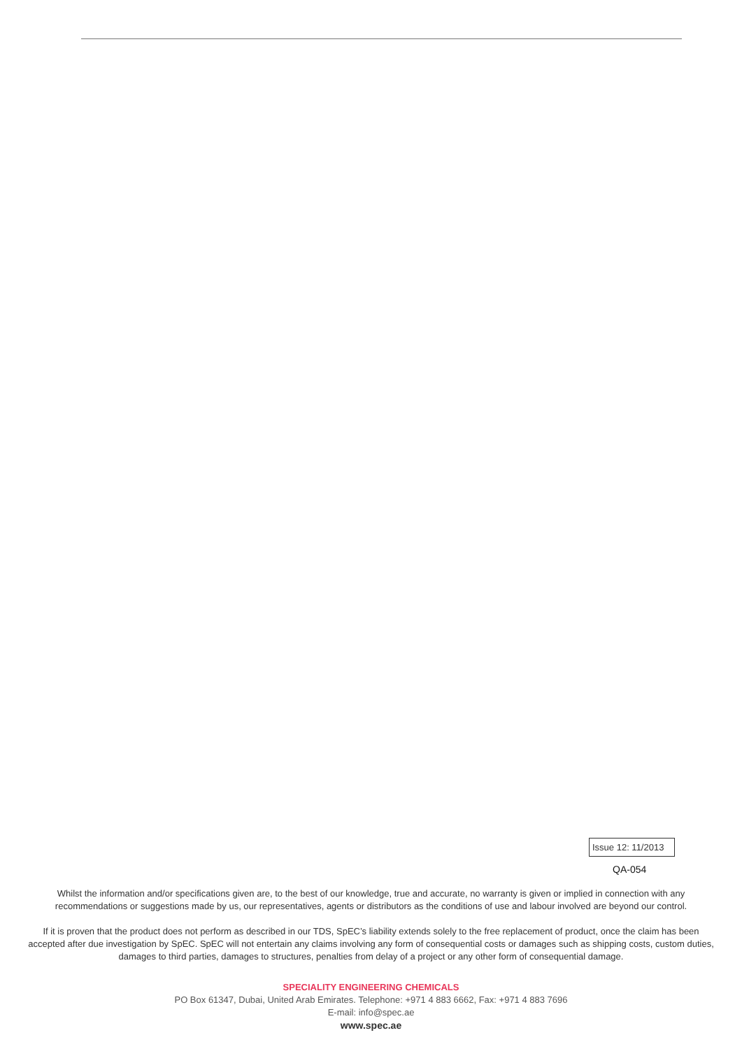Issue 12: 11/2013
QA-054
Whilst the information and/or specifications given are, to the best of our knowledge, true and accurate, no warranty is given or implied in connection with any recommendations or suggestions made by us, our representatives, agents or distributors as the conditions of use and labour involved are beyond our control.
If it is proven that the product does not perform as described in our TDS, SpEC’s liability extends solely to the free replacement of product, once the claim has been accepted after due investigation by SpEC. SpEC will not entertain any claims involving any form of consequential costs or damages such as shipping costs, custom duties, damages to third parties, damages to structures, penalties from delay of a project or any other form of consequential damage.
SPECIALITY ENGINEERING CHEMICALS
PO Box 61347, Dubai, United Arab Emirates. Telephone: +971 4 883 6662, Fax: +971 4 883 7696
E-mail: info@spec.ae
www.spec.ae